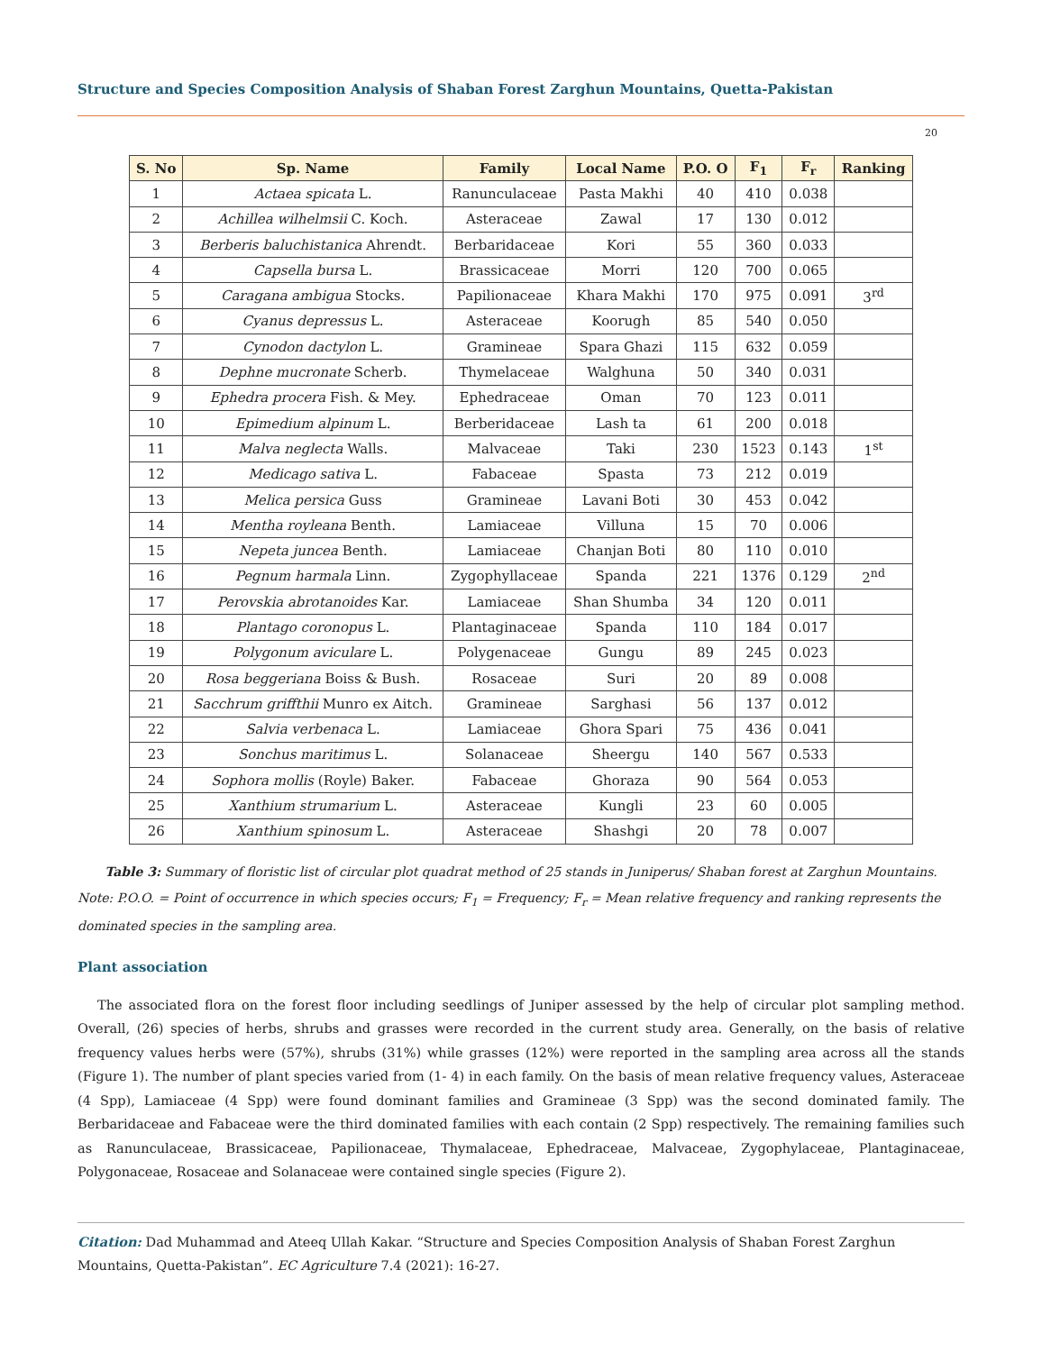Structure and Species Composition Analysis of Shaban Forest Zarghun Mountains, Quetta-Pakistan
20
| S. No | Sp. Name | Family | Local Name | P.O. O | F<sub>1</sub> | F<sub>r</sub> | Ranking |
| --- | --- | --- | --- | --- | --- | --- | --- |
| 1 | Actaea spicata L. | Ranunculaceae | Pasta Makhi | 40 | 410 | 0.038 | |
| 2 | Achillea wilhelmsii C. Koch. | Asteraceae | Zawal | 17 | 130 | 0.012 | |
| 3 | Berberis baluchistanica Ahrendt. | Berbaridaceae | Kori | 55 | 360 | 0.033 | |
| 4 | Capsella bursa L. | Brassicaceae | Morri | 120 | 700 | 0.065 | |
| 5 | Caragana ambigua Stocks. | Papilionaceae | Khara Makhi | 170 | 975 | 0.091 | 3<sup>rd</sup> |
| 6 | Cyanus depressus L. | Asteraceae | Koorugh | 85 | 540 | 0.050 | |
| 7 | Cynodon dactylon L. | Gramineae | Spara Ghazi | 115 | 632 | 0.059 | |
| 8 | Dephne mucronate Scherb. | Thymelaceae | Walghuna | 50 | 340 | 0.031 | |
| 9 | Ephedra procera Fish. & Mey. | Ephedraceae | Oman | 70 | 123 | 0.011 | |
| 10 | Epimedium alpinum L. | Berberidaceae | Lash ta | 61 | 200 | 0.018 | |
| 11 | Malva neglecta Walls. | Malvaceae | Taki | 230 | 1523 | 0.143 | 1<sup>st</sup> |
| 12 | Medicago sativa L. | Fabaceae | Spasta | 73 | 212 | 0.019 | |
| 13 | Melica persica Guss | Gramineae | Lavani Boti | 30 | 453 | 0.042 | |
| 14 | Mentha royleana Benth. | Lamiaceae | Villuna | 15 | 70 | 0.006 | |
| 15 | Nepeta juncea Benth. | Lamiaceae | Chanjan Boti | 80 | 110 | 0.010 | |
| 16 | Pegnum harmala Linn. | Zygophyllaceae | Spanda | 221 | 1376 | 0.129 | 2<sup>nd</sup> |
| 17 | Perovskia abrotanoides Kar. | Lamiaceae | Shan Shumba | 34 | 120 | 0.011 | |
| 18 | Plantago coronopus L. | Plantaginaceae | Spanda | 110 | 184 | 0.017 | |
| 19 | Polygonum aviculare L. | Polygenaceae | Gungu | 89 | 245 | 0.023 | |
| 20 | Rosa beggeriana Boiss & Bush. | Rosaceae | Suri | 20 | 89 | 0.008 | |
| 21 | Sacchrum griffthii Munro ex Aitch. | Gramineae | Sarghasi | 56 | 137 | 0.012 | |
| 22 | Salvia verbenaca L. | Lamiaceae | Ghora Spari | 75 | 436 | 0.041 | |
| 23 | Sonchus maritimus L. | Solanaceae | Sheergu | 140 | 567 | 0.533 | |
| 24 | Sophora mollis (Royle) Baker. | Fabaceae | Ghoraza | 90 | 564 | 0.053 | |
| 25 | Xanthium strumarium L. | Asteraceae | Kungli | 23 | 60 | 0.005 | |
| 26 | Xanthium spinosum L. | Asteraceae | Shashgi | 20 | 78 | 0.007 | |
Table 3: Summary of floristic list of circular plot quadrat method of 25 stands in Juniperus/ Shaban forest at Zarghun Mountains.
Note: P.O.O. = Point of occurrence in which species occurs; F<sub>1</sub> = Frequency; F<sub>r</sub> = Mean relative frequency and ranking represents the dominated species in the sampling area.
Plant association
The associated flora on the forest floor including seedlings of Juniper assessed by the help of circular plot sampling method. Overall, (26) species of herbs, shrubs and grasses were recorded in the current study area. Generally, on the basis of relative frequency values herbs were (57%), shrubs (31%) while grasses (12%) were reported in the sampling area across all the stands (Figure 1). The number of plant species varied from (1- 4) in each family. On the basis of mean relative frequency values, Asteraceae (4 Spp), Lamiaceae (4 Spp) were found dominant families and Gramineae (3 Spp) was the second dominated family. The Berbaridaceae and Fabaceae were the third dominated families with each contain (2 Spp) respectively. The remaining families such as Ranunculaceae, Brassicaceae, Papilionaceae, Thymalaceae, Ephedraceae, Malvaceae, Zygophylaceae, Plantaginaceae, Polygonaceae, Rosaceae and Solanaceae were contained single species (Figure 2).
Citation: Dad Muhammad and Ateeq Ullah Kakar. “Structure and Species Composition Analysis of Shaban Forest Zarghun Mountains, Quetta-Pakistan”. EC Agriculture 7.4 (2021): 16-27.